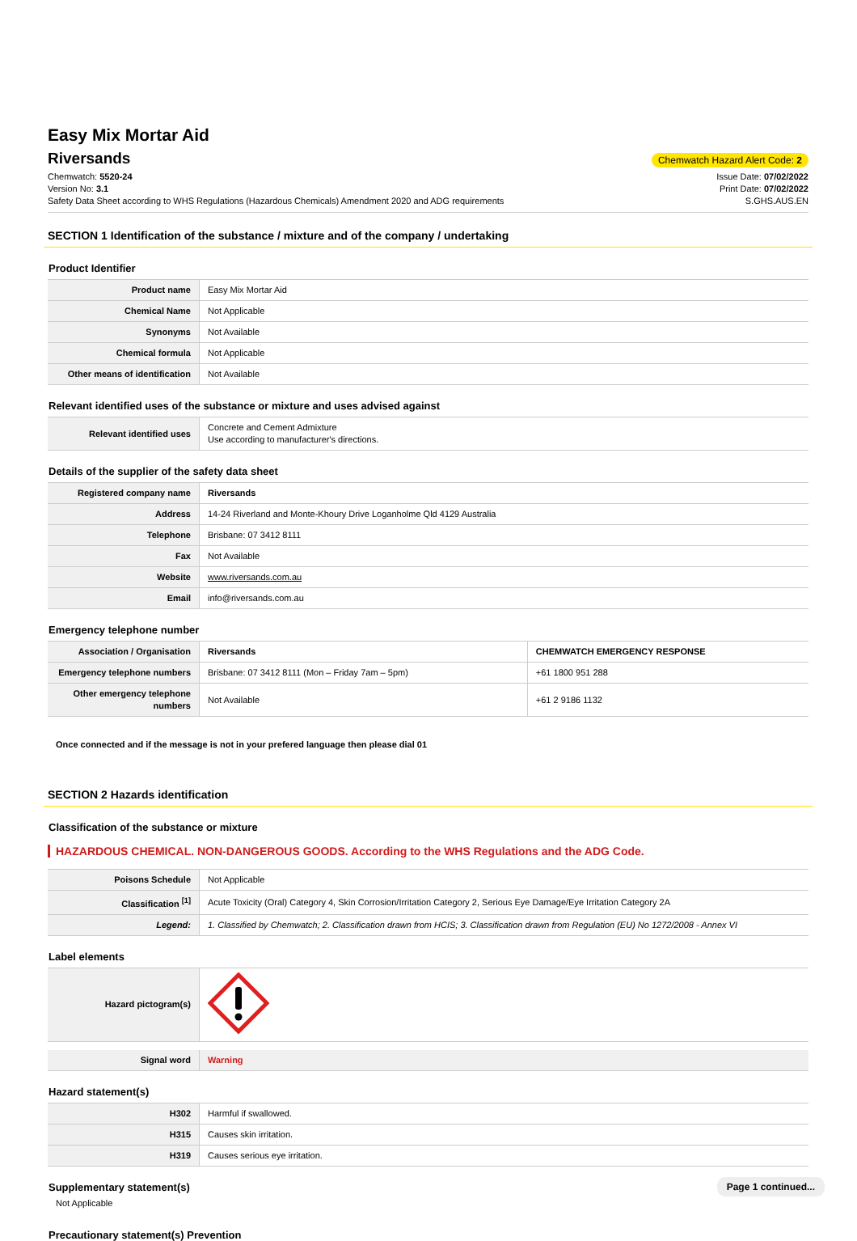Easy Mix Mortar Aid
Riversands
Chemwatch Hazard Alert Code: 2
Chemwatch: 5520-24
Version No: 3.1
Safety Data Sheet according to WHS Regulations (Hazardous Chemicals) Amendment 2020 and ADG requirements
Issue Date: 07/02/2022
Print Date: 07/02/2022
S.GHS.AUS.EN
SECTION 1 Identification of the substance / mixture and of the company / undertaking
Product Identifier
| Product name | Easy Mix Mortar Aid |
| Chemical Name | Not Applicable |
| Synonyms | Not Available |
| Chemical formula | Not Applicable |
| Other means of identification | Not Available |
Relevant identified uses of the substance or mixture and uses advised against
| Relevant identified uses | Concrete and Cement Admixture Use according to manufacturer's directions. |
Details of the supplier of the safety data sheet
| Registered company name | Riversands |
| Address | 14-24 Riverland and Monte-Khoury Drive Loganholme Qld 4129 Australia |
| Telephone | Brisbane: 07 3412 8111 |
| Fax | Not Available |
| Website | www.riversands.com.au |
| Email | info@riversands.com.au |
Emergency telephone number
| Association / Organisation | Riversands | CHEMWATCH EMERGENCY RESPONSE |
| Emergency telephone numbers | Brisbane: 07 3412 8111 (Mon – Friday 7am – 5pm) | +61 1800 951 288 |
| Other emergency telephone numbers | Not Available | +61 2 9186 1132 |
Once connected and if the message is not in your prefered language then please dial 01
SECTION 2 Hazards identification
Classification of the substance or mixture
HAZARDOUS CHEMICAL. NON-DANGEROUS GOODS. According to the WHS Regulations and the ADG Code.
| Poisons Schedule | Not Applicable |
| Classification <sup>[1]</sup> | Acute Toxicity (Oral) Category 4, Skin Corrosion/Irritation Category 2, Serious Eye Damage/Eye Irritation Category 2A |
| Legend: | 1. Classified by Chemwatch; 2. Classification drawn from HCIS; 3. Classification drawn from Regulation (EU) No 1272/2008 - Annex VI |
Label elements
| Hazard pictogram(s) | |
| Signal word | Warning |
Hazard statement(s)
| H302 | Harmful if swallowed. |
| H315 | Causes skin irritation. |
| H319 | Causes serious eye irritation. |
Supplementary statement(s)
Not Applicable
Precautionary statement(s) Prevention
Page 1 continued...